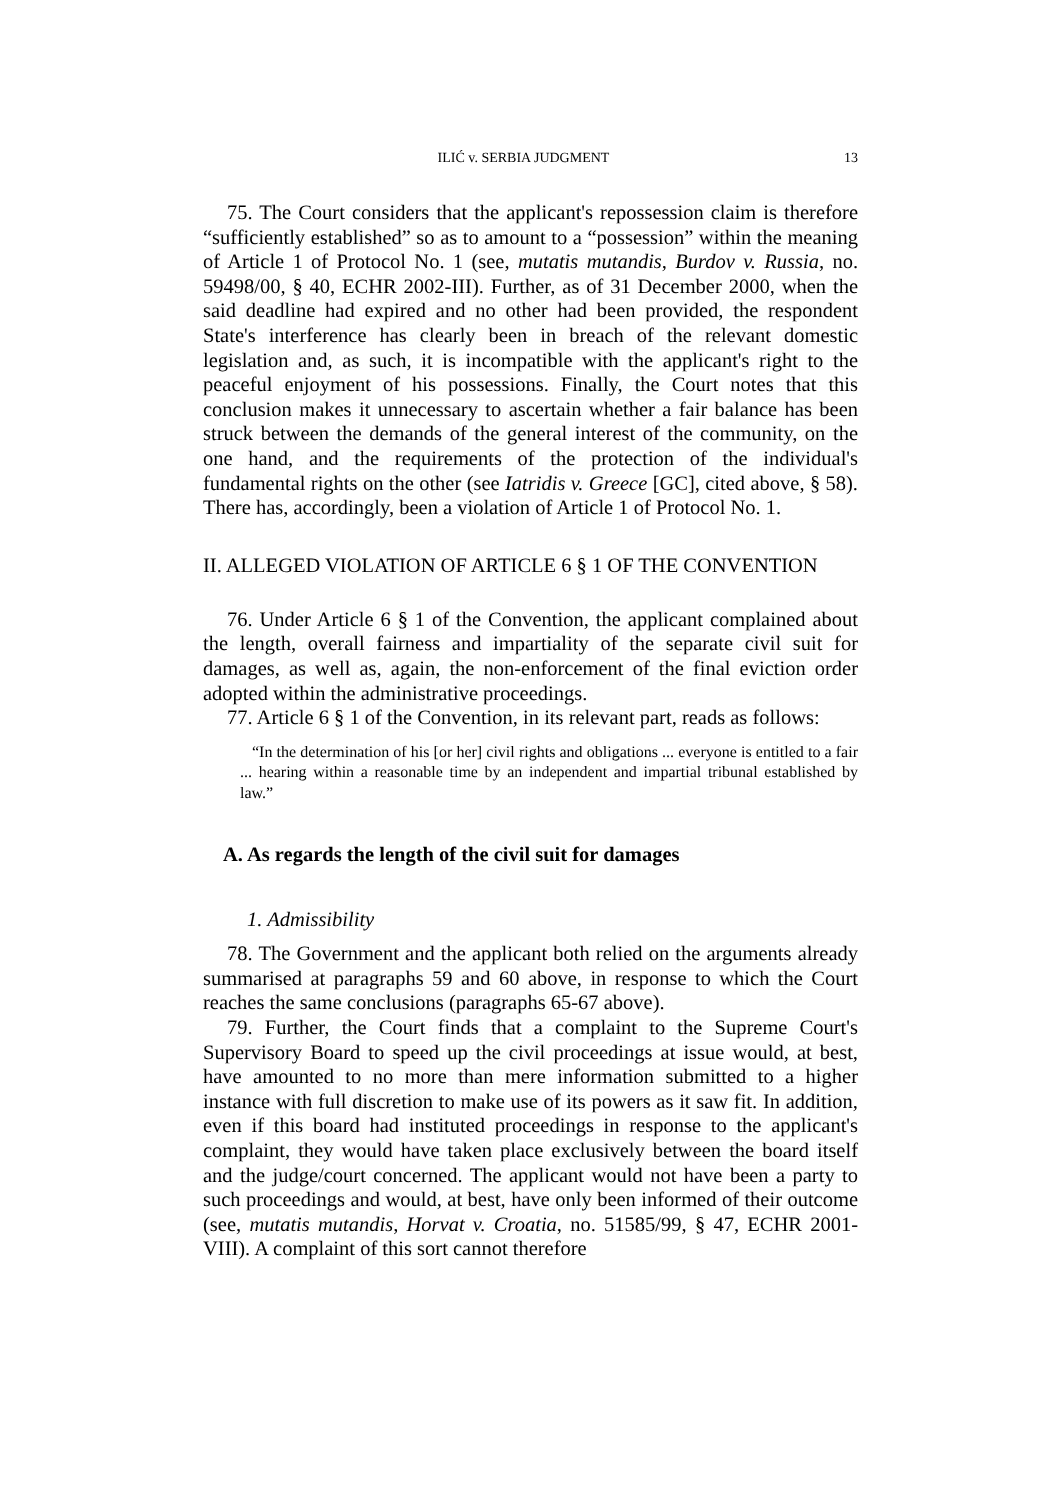ILIĆ v. SERBIA JUDGMENT 13
75. The Court considers that the applicant's repossession claim is therefore “sufficiently established” so as to amount to a “possession” within the meaning of Article 1 of Protocol No. 1 (see, mutatis mutandis, Burdov v. Russia, no. 59498/00, § 40, ECHR 2002-III). Further, as of 31 December 2000, when the said deadline had expired and no other had been provided, the respondent State's interference has clearly been in breach of the relevant domestic legislation and, as such, it is incompatible with the applicant's right to the peaceful enjoyment of his possessions. Finally, the Court notes that this conclusion makes it unnecessary to ascertain whether a fair balance has been struck between the demands of the general interest of the community, on the one hand, and the requirements of the protection of the individual's fundamental rights on the other (see Iatridis v. Greece [GC], cited above, § 58). There has, accordingly, been a violation of Article 1 of Protocol No. 1.
II. ALLEGED VIOLATION OF ARTICLE 6 § 1 OF THE CONVENTION
76. Under Article 6 § 1 of the Convention, the applicant complained about the length, overall fairness and impartiality of the separate civil suit for damages, as well as, again, the non-enforcement of the final eviction order adopted within the administrative proceedings.
77. Article 6 § 1 of the Convention, in its relevant part, reads as follows:
“In the determination of his [or her] civil rights and obligations ... everyone is entitled to a fair ... hearing within a reasonable time by an independent and impartial tribunal established by law.”
A. As regards the length of the civil suit for damages
1. Admissibility
78. The Government and the applicant both relied on the arguments already summarised at paragraphs 59 and 60 above, in response to which the Court reaches the same conclusions (paragraphs 65-67 above).
79. Further, the Court finds that a complaint to the Supreme Court's Supervisory Board to speed up the civil proceedings at issue would, at best, have amounted to no more than mere information submitted to a higher instance with full discretion to make use of its powers as it saw fit. In addition, even if this board had instituted proceedings in response to the applicant's complaint, they would have taken place exclusively between the board itself and the judge/court concerned. The applicant would not have been a party to such proceedings and would, at best, have only been informed of their outcome (see, mutatis mutandis, Horvat v. Croatia, no. 51585/99, § 47, ECHR 2001-VIII). A complaint of this sort cannot therefore